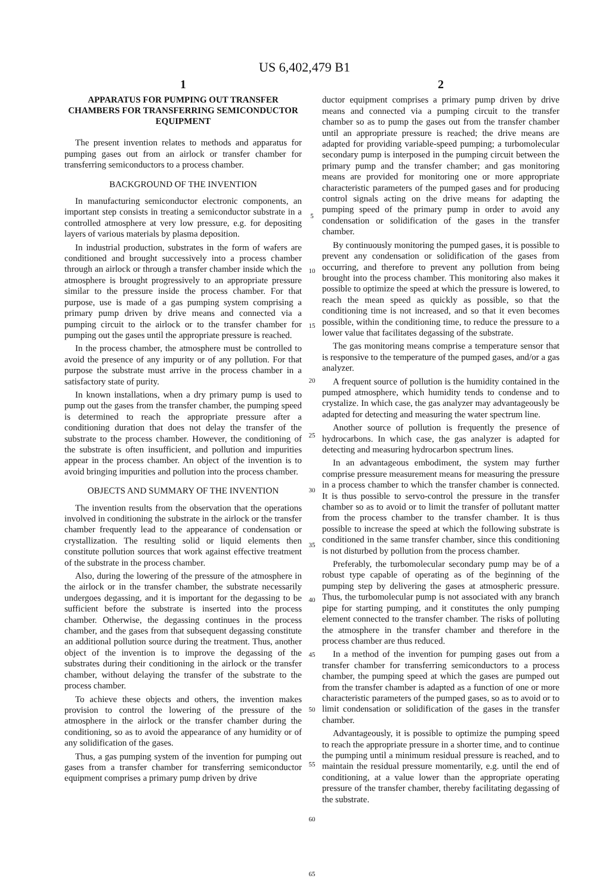US 6,402,479 B1
1
APPARATUS FOR PUMPING OUT TRANSFER CHAMBERS FOR TRANSFERRING SEMICONDUCTOR EQUIPMENT
The present invention relates to methods and apparatus for pumping gases out from an airlock or transfer chamber for transferring semiconductors to a process chamber.
BACKGROUND OF THE INVENTION
In manufacturing semiconductor electronic components, an important step consists in treating a semiconductor substrate in a controlled atmosphere at very low pressure, e.g. for depositing layers of various materials by plasma deposition.
In industrial production, substrates in the form of wafers are conditioned and brought successively into a process chamber through an airlock or through a transfer chamber inside which the atmosphere is brought progressively to an appropriate pressure similar to the pressure inside the process chamber. For that purpose, use is made of a gas pumping system comprising a primary pump driven by drive means and connected via a pumping circuit to the airlock or to the transfer chamber for pumping out the gases until the appropriate pressure is reached.
In the process chamber, the atmosphere must be controlled to avoid the presence of any impurity or of any pollution. For that purpose the substrate must arrive in the process chamber in a satisfactory state of purity.
In known installations, when a dry primary pump is used to pump out the gases from the transfer chamber, the pumping speed is determined to reach the appropriate pressure after a conditioning duration that does not delay the transfer of the substrate to the process chamber. However, the conditioning of the substrate is often insufficient, and pollution and impurities appear in the process chamber. An object of the invention is to avoid bringing impurities and pollution into the process chamber.
OBJECTS AND SUMMARY OF THE INVENTION
The invention results from the observation that the operations involved in conditioning the substrate in the airlock or the transfer chamber frequently lead to the appearance of condensation or crystallization. The resulting solid or liquid elements then constitute pollution sources that work against effective treatment of the substrate in the process chamber.
Also, during the lowering of the pressure of the atmosphere in the airlock or in the transfer chamber, the substrate necessarily undergoes degassing, and it is important for the degassing to be sufficient before the substrate is inserted into the process chamber. Otherwise, the degassing continues in the process chamber, and the gases from that subsequent degassing constitute an additional pollution source during the treatment. Thus, another object of the invention is to improve the degassing of the substrates during their conditioning in the airlock or the transfer chamber, without delaying the transfer of the substrate to the process chamber.
To achieve these objects and others, the invention makes provision to control the lowering of the pressure of the atmosphere in the airlock or the transfer chamber during the conditioning, so as to avoid the appearance of any humidity or of any solidification of the gases.
Thus, a gas pumping system of the invention for pumping out gases from a transfer chamber for transferring semiconductor equipment comprises a primary pump driven by drive
5
10
15
20
25
30
35
40
45
50
55
60
65
2
ductor equipment comprises a primary pump driven by drive means and connected via a pumping circuit to the transfer chamber so as to pump the gases out from the transfer chamber until an appropriate pressure is reached; the drive means are adapted for providing variable-speed pumping; a turbomolecular secondary pump is interposed in the pumping circuit between the primary pump and the transfer chamber; and gas monitoring means are provided for monitoring one or more appropriate characteristic parameters of the pumped gases and for producing control signals acting on the drive means for adapting the pumping speed of the primary pump in order to avoid any condensation or solidification of the gases in the transfer chamber.
By continuously monitoring the pumped gases, it is possible to prevent any condensation or solidification of the gases from occurring, and therefore to prevent any pollution from being brought into the process chamber. This monitoring also makes it possible to optimize the speed at which the pressure is lowered, to reach the mean speed as quickly as possible, so that the conditioning time is not increased, and so that it even becomes possible, within the conditioning time, to reduce the pressure to a lower value that facilitates degassing of the substrate.
The gas monitoring means comprise a temperature sensor that is responsive to the temperature of the pumped gases, and/or a gas analyzer.
A frequent source of pollution is the humidity contained in the pumped atmosphere, which humidity tends to condense and to crystalize. In which case, the gas analyzer may advantageously be adapted for detecting and measuring the water spectrum line.
Another source of pollution is frequently the presence of hydrocarbons. In which case, the gas analyzer is adapted for detecting and measuring hydrocarbon spectrum lines.
In an advantageous embodiment, the system may further comprise pressure measurement means for measuring the pressure in a process chamber to which the transfer chamber is connected. It is thus possible to servo-control the pressure in the transfer chamber so as to avoid or to limit the transfer of pollutant matter from the process chamber to the transfer chamber. It is thus possible to increase the speed at which the following substrate is conditioned in the same transfer chamber, since this conditioning is not disturbed by pollution from the process chamber.
Preferably, the turbomolecular secondary pump may be of a robust type capable of operating as of the beginning of the pumping step by delivering the gases at atmospheric pressure. Thus, the turbomolecular pump is not associated with any branch pipe for starting pumping, and it constitutes the only pumping element connected to the transfer chamber. The risks of polluting the atmosphere in the transfer chamber and therefore in the process chamber are thus reduced.
In a method of the invention for pumping gases out from a transfer chamber for transferring semiconductors to a process chamber, the pumping speed at which the gases are pumped out from the transfer chamber is adapted as a function of one or more characteristic parameters of the pumped gases, so as to avoid or to limit condensation or solidification of the gases in the transfer chamber.
Advantageously, it is possible to optimize the pumping speed to reach the appropriate pressure in a shorter time, and to continue the pumping until a minimum residual pressure is reached, and to maintain the residual pressure momentarily, e.g. until the end of conditioning, at a value lower than the appropriate operating pressure of the transfer chamber, thereby facilitating degassing of the substrate.